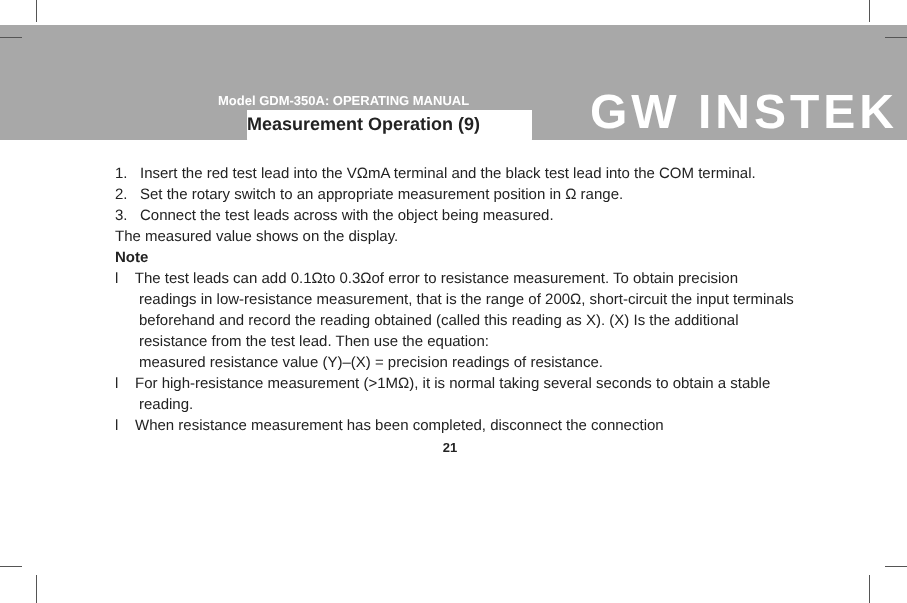Model GDM-350A: OPERATING MANUAL
Measurement Operation (9) GW INSTEK
1. Insert the red test lead into the VΩmA terminal and the black test lead into the COM terminal.
2. Set the rotary switch to an appropriate measurement position in Ω range.
3. Connect the test leads across with the object being measured.
The measured value shows on the display.
Note
l The test leads can add 0.1Ωto 0.3Ωof error to resistance measurement. To obtain precision readings in low-resistance measurement, that is the range of 200Ω, short-circuit the input terminals beforehand and record the reading obtained (called this reading as X). (X) Is the additional resistance from the test lead. Then use the equation:
measured resistance value (Y)–(X) = precision readings of resistance.
l For high-resistance measurement (>1MΩ), it is normal taking several seconds to obtain a stable reading.
l When resistance measurement has been completed, disconnect the connection
21